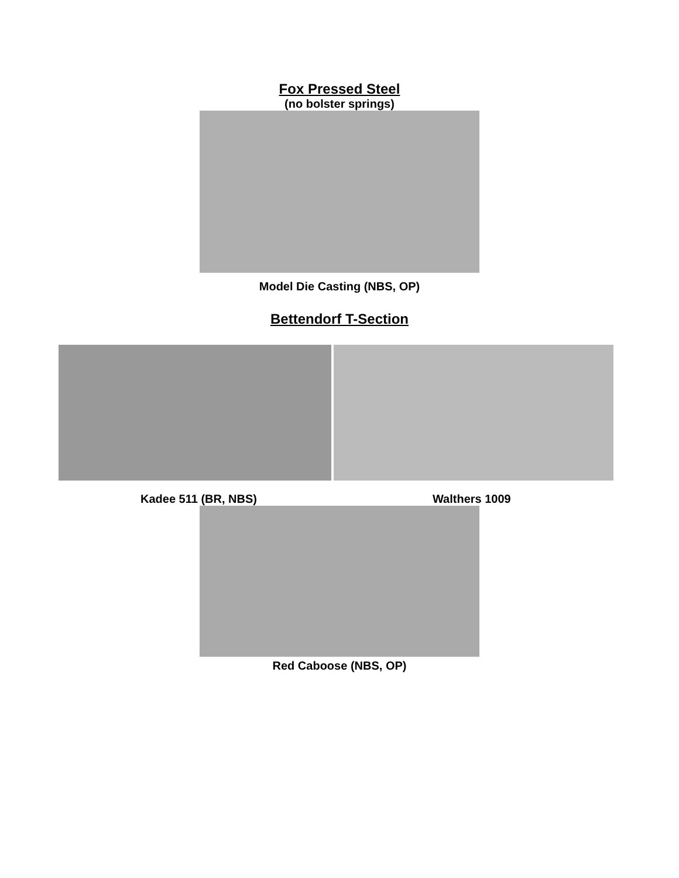Fox Pressed Steel
(no bolster springs)
Model Die Casting (NBS, OP)
Bettendorf T-Section
Kadee 511 (BR, NBS) Walthers 1009
Red Caboose (NBS, OP)